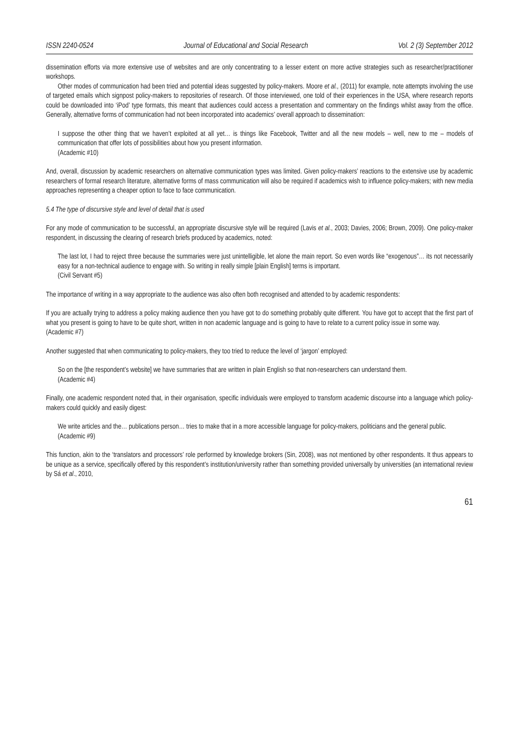ISSN 2240-0524 Journal of Educational and Social Research Vol. 2 (3) September 2012
dissemination efforts via more extensive use of websites and are only concentrating to a lesser extent on more active strategies such as researcher/practitioner workshops.
Other modes of communication had been tried and potential ideas suggested by policy-makers. Moore et al., (2011) for example, note attempts involving the use of targeted emails which signpost policy-makers to repositories of research. Of those interviewed, one told of their experiences in the USA, where research reports could be downloaded into ‘iPod’ type formats, this meant that audiences could access a presentation and commentary on the findings whilst away from the office. Generally, alternative forms of communication had not been incorporated into academics’ overall approach to dissemination:
I suppose the other thing that we haven’t exploited at all yet… is things like Facebook, Twitter and all the new models – well, new to me – models of communication that offer lots of possibilities about how you present information.
(Academic #10)
And, overall, discussion by academic researchers on alternative communication types was limited. Given policy-makers’ reactions to the extensive use by academic researchers of formal research literature, alternative forms of mass communication will also be required if academics wish to influence policy-makers; with new media approaches representing a cheaper option to face to face communication.
5.4 The type of discursive style and level of detail that is used
For any mode of communication to be successful, an appropriate discursive style will be required (Lavis et al., 2003; Davies, 2006; Brown, 2009). One policy-maker respondent, in discussing the clearing of research briefs produced by academics, noted:
The last lot, I had to reject three because the summaries were just unintelligible, let alone the main report. So even words like “exogenous”… its not necessarily easy for a non-technical audience to engage with. So writing in really simple [plain English] terms is important.
(Civil Servant #5)
The importance of writing in a way appropriate to the audience was also often both recognised and attended to by academic respondents:
If you are actually trying to address a policy making audience then you have got to do something probably quite different. You have got to accept that the first part of what you present is going to have to be quite short, written in non academic language and is going to have to relate to a current policy issue in some way.
(Academic #7)
Another suggested that when communicating to policy-makers, they too tried to reduce the level of ‘jargon’ employed:
So on the [the respondent’s website] we have summaries that are written in plain English so that non-researchers can understand them.
(Academic #4)
Finally, one academic respondent noted that, in their organisation, specific individuals were employed to transform academic discourse into a language which policy-makers could quickly and easily digest:
We write articles and the… publications person… tries to make that in a more accessible language for policy-makers, politicians and the general public.
(Academic #9)
This function, akin to the ‘translators and processors’ role performed by knowledge brokers (Sin, 2008), was not mentioned by other respondents. It thus appears to be unique as a service, specifically offered by this respondent’s institution/university rather than something provided universally by universities (an international review by Sá et al., 2010,
61